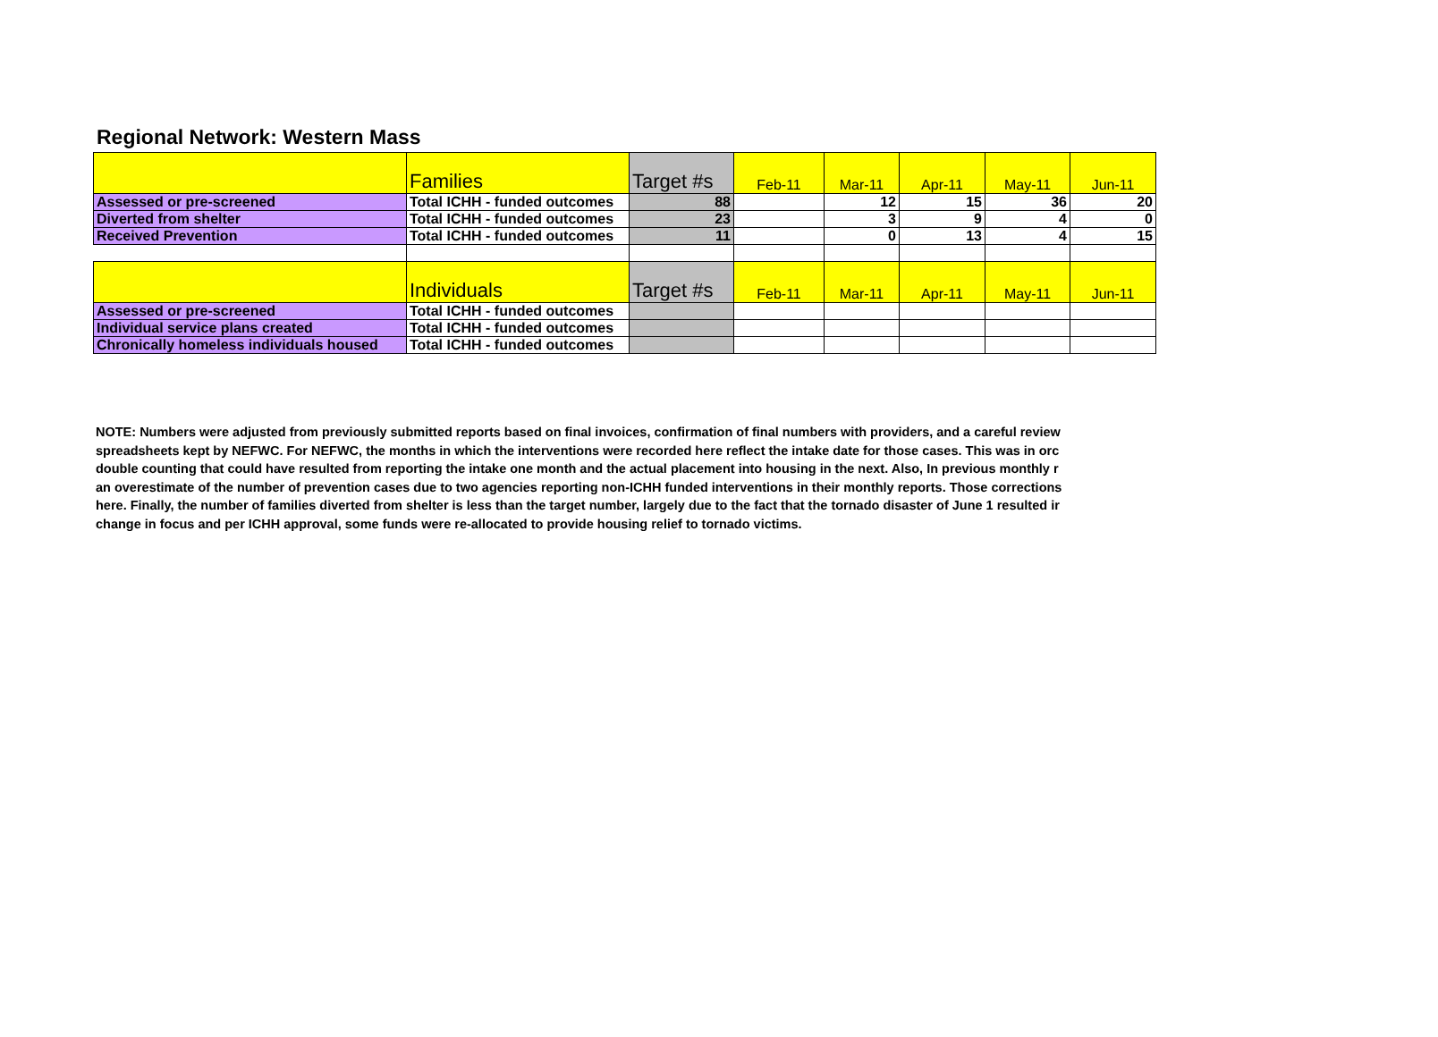Regional Network: Western Mass
| | Families | Target #s | Feb-11 | Mar-11 | Apr-11 | May-11 | Jun-11 |
| Assessed or pre-screened | Total ICHH - funded outcomes | 88 | | 12 | 15 | 36 | 20 |
| Diverted from shelter | Total ICHH - funded outcomes | 23 | | 3 | 9 | 4 | 0 |
| Received Prevention | Total ICHH - funded outcomes | 11 | | 0 | 13 | 4 | 15 |
| | Individuals | Target #s | Feb-11 | Mar-11 | Apr-11 | May-11 | Jun-11 |
| Assessed or pre-screened | Total ICHH - funded outcomes | | | | | | |
| Individual service plans created | Total ICHH - funded outcomes | | | | | | |
| Chronically homeless individuals housed | Total ICHH - funded outcomes | | | | | | |
NOTE: Numbers were adjusted from previously submitted reports based on final invoices, confirmation of final numbers with providers, and a careful review
spreadsheets kept by NEFWC. For NEFWC, the months in which the interventions were recorded here reflect the intake date for those cases. This was in orc
double counting that could have resulted from reporting the intake one month and the actual placement into housing in the next. Also, In previous monthly r
an overestimate of the number of prevention cases due to two agencies reporting non-ICHH funded interventions in their monthly reports. Those corrections
here. Finally, the number of families diverted from shelter is less than the target number, largely due to the fact that the tornado disaster of June 1 resulted ir
change in focus and per ICHH approval, some funds were re-allocated to provide housing relief to tornado victims.